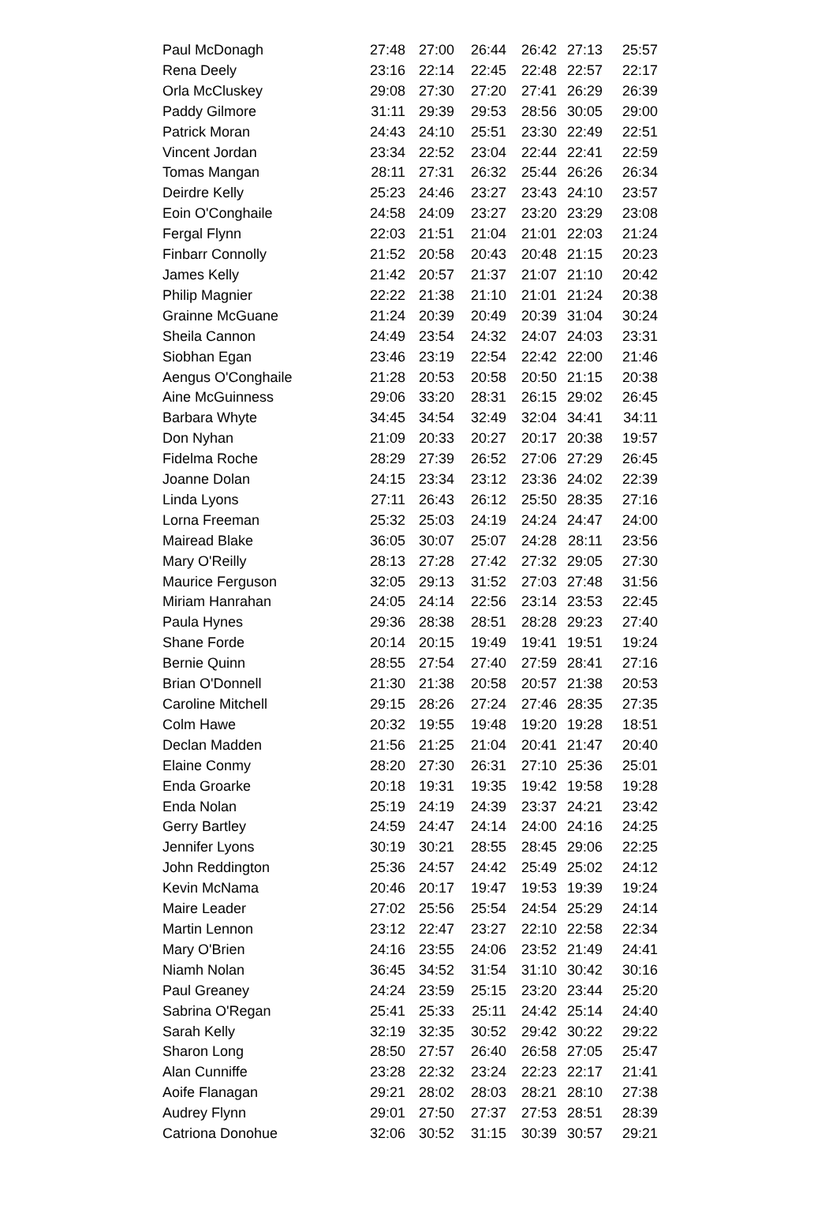| Paul McDonagh | 27:48 | 27:00 | 26:44 | 26:42 | 27:13 | 25:57 |
| Rena Deely | 23:16 | 22:14 | 22:45 | 22:48 | 22:57 | 22:17 |
| Orla McCluskey | 29:08 | 27:30 | 27:20 | 27:41 | 26:29 | 26:39 |
| Paddy Gilmore | 31:11 | 29:39 | 29:53 | 28:56 | 30:05 | 29:00 |
| Patrick Moran | 24:43 | 24:10 | 25:51 | 23:30 | 22:49 | 22:51 |
| Vincent Jordan | 23:34 | 22:52 | 23:04 | 22:44 | 22:41 | 22:59 |
| Tomas Mangan | 28:11 | 27:31 | 26:32 | 25:44 | 26:26 | 26:34 |
| Deirdre Kelly | 25:23 | 24:46 | 23:27 | 23:43 | 24:10 | 23:57 |
| Eoin O'Conghaile | 24:58 | 24:09 | 23:27 | 23:20 | 23:29 | 23:08 |
| Fergal Flynn | 22:03 | 21:51 | 21:04 | 21:01 | 22:03 | 21:24 |
| Finbarr Connolly | 21:52 | 20:58 | 20:43 | 20:48 | 21:15 | 20:23 |
| James Kelly | 21:42 | 20:57 | 21:37 | 21:07 | 21:10 | 20:42 |
| Philip Magnier | 22:22 | 21:38 | 21:10 | 21:01 | 21:24 | 20:38 |
| Grainne McGuane | 21:24 | 20:39 | 20:49 | 20:39 | 31:04 | 30:24 |
| Sheila Cannon | 24:49 | 23:54 | 24:32 | 24:07 | 24:03 | 23:31 |
| Siobhan Egan | 23:46 | 23:19 | 22:54 | 22:42 | 22:00 | 21:46 |
| Aengus O'Conghaile | 21:28 | 20:53 | 20:58 | 20:50 | 21:15 | 20:38 |
| Aine McGuinness | 29:06 | 33:20 | 28:31 | 26:15 | 29:02 | 26:45 |
| Barbara Whyte | 34:45 | 34:54 | 32:49 | 32:04 | 34:41 | 34:11 |
| Don Nyhan | 21:09 | 20:33 | 20:27 | 20:17 | 20:38 | 19:57 |
| Fidelma Roche | 28:29 | 27:39 | 26:52 | 27:06 | 27:29 | 26:45 |
| Joanne Dolan | 24:15 | 23:34 | 23:12 | 23:36 | 24:02 | 22:39 |
| Linda Lyons | 27:11 | 26:43 | 26:12 | 25:50 | 28:35 | 27:16 |
| Lorna Freeman | 25:32 | 25:03 | 24:19 | 24:24 | 24:47 | 24:00 |
| Mairead Blake | 36:05 | 30:07 | 25:07 | 24:28 | 28:11 | 23:56 |
| Mary O'Reilly | 28:13 | 27:28 | 27:42 | 27:32 | 29:05 | 27:30 |
| Maurice Ferguson | 32:05 | 29:13 | 31:52 | 27:03 | 27:48 | 31:56 |
| Miriam Hanrahan | 24:05 | 24:14 | 22:56 | 23:14 | 23:53 | 22:45 |
| Paula Hynes | 29:36 | 28:38 | 28:51 | 28:28 | 29:23 | 27:40 |
| Shane Forde | 20:14 | 20:15 | 19:49 | 19:41 | 19:51 | 19:24 |
| Bernie Quinn | 28:55 | 27:54 | 27:40 | 27:59 | 28:41 | 27:16 |
| Brian O'Donnell | 21:30 | 21:38 | 20:58 | 20:57 | 21:38 | 20:53 |
| Caroline Mitchell | 29:15 | 28:26 | 27:24 | 27:46 | 28:35 | 27:35 |
| Colm Hawe | 20:32 | 19:55 | 19:48 | 19:20 | 19:28 | 18:51 |
| Declan Madden | 21:56 | 21:25 | 21:04 | 20:41 | 21:47 | 20:40 |
| Elaine Conmy | 28:20 | 27:30 | 26:31 | 27:10 | 25:36 | 25:01 |
| Enda Groarke | 20:18 | 19:31 | 19:35 | 19:42 | 19:58 | 19:28 |
| Enda Nolan | 25:19 | 24:19 | 24:39 | 23:37 | 24:21 | 23:42 |
| Gerry Bartley | 24:59 | 24:47 | 24:14 | 24:00 | 24:16 | 24:25 |
| Jennifer Lyons | 30:19 | 30:21 | 28:55 | 28:45 | 29:06 | 22:25 |
| John Reddington | 25:36 | 24:57 | 24:42 | 25:49 | 25:02 | 24:12 |
| Kevin McNama | 20:46 | 20:17 | 19:47 | 19:53 | 19:39 | 19:24 |
| Maire Leader | 27:02 | 25:56 | 25:54 | 24:54 | 25:29 | 24:14 |
| Martin Lennon | 23:12 | 22:47 | 23:27 | 22:10 | 22:58 | 22:34 |
| Mary O'Brien | 24:16 | 23:55 | 24:06 | 23:52 | 21:49 | 24:41 |
| Niamh Nolan | 36:45 | 34:52 | 31:54 | 31:10 | 30:42 | 30:16 |
| Paul Greaney | 24:24 | 23:59 | 25:15 | 23:20 | 23:44 | 25:20 |
| Sabrina O'Regan | 25:41 | 25:33 | 25:11 | 24:42 | 25:14 | 24:40 |
| Sarah Kelly | 32:19 | 32:35 | 30:52 | 29:42 | 30:22 | 29:22 |
| Sharon Long | 28:50 | 27:57 | 26:40 | 26:58 | 27:05 | 25:47 |
| Alan Cunniffe | 23:28 | 22:32 | 23:24 | 22:23 | 22:17 | 21:41 |
| Aoife Flanagan | 29:21 | 28:02 | 28:03 | 28:21 | 28:10 | 27:38 |
| Audrey Flynn | 29:01 | 27:50 | 27:37 | 27:53 | 28:51 | 28:39 |
| Catriona Donohue | 32:06 | 30:52 | 31:15 | 30:39 | 30:57 | 29:21 |